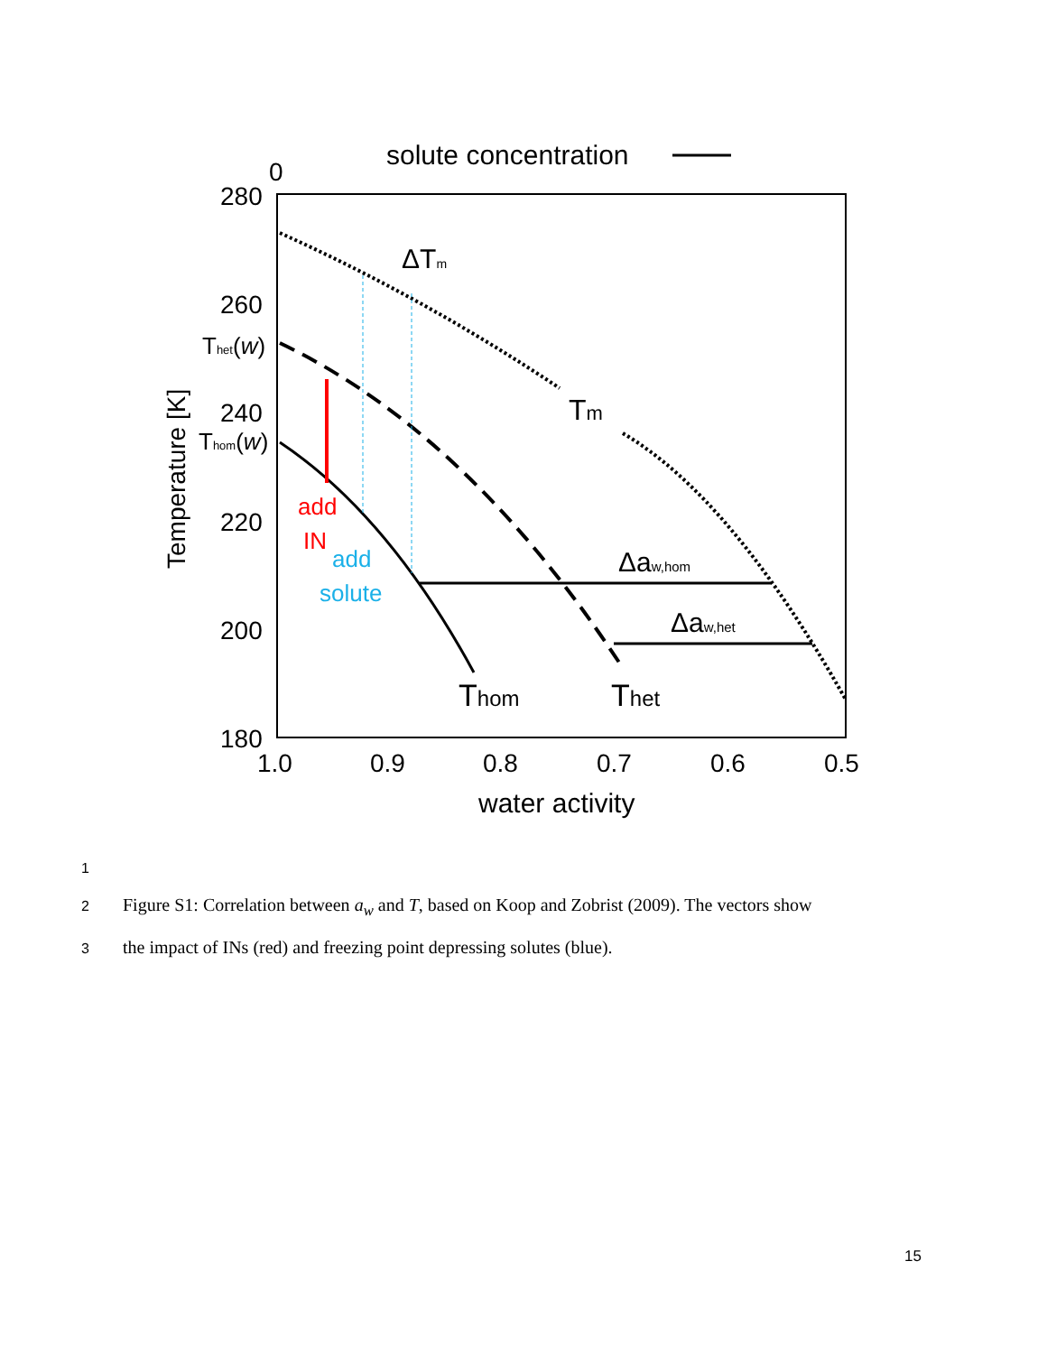solute concentration
0
280
260
240
220
200
180
Thet(w)
Thom(w)
Temperature [K]
1.0
0.9
0.8
0.7
0.6
0.5
water activity
ΔTm
Tm
Δaw,hom
Δaw,het
Thom
Thet
add
IN
add
solute
1
2 Figure S1: Correlation between a<sub>w</sub> and T, based on Koop and Zobrist (2009). The vectors show
3 the impact of INs (red) and freezing point depressing solutes (blue).
15